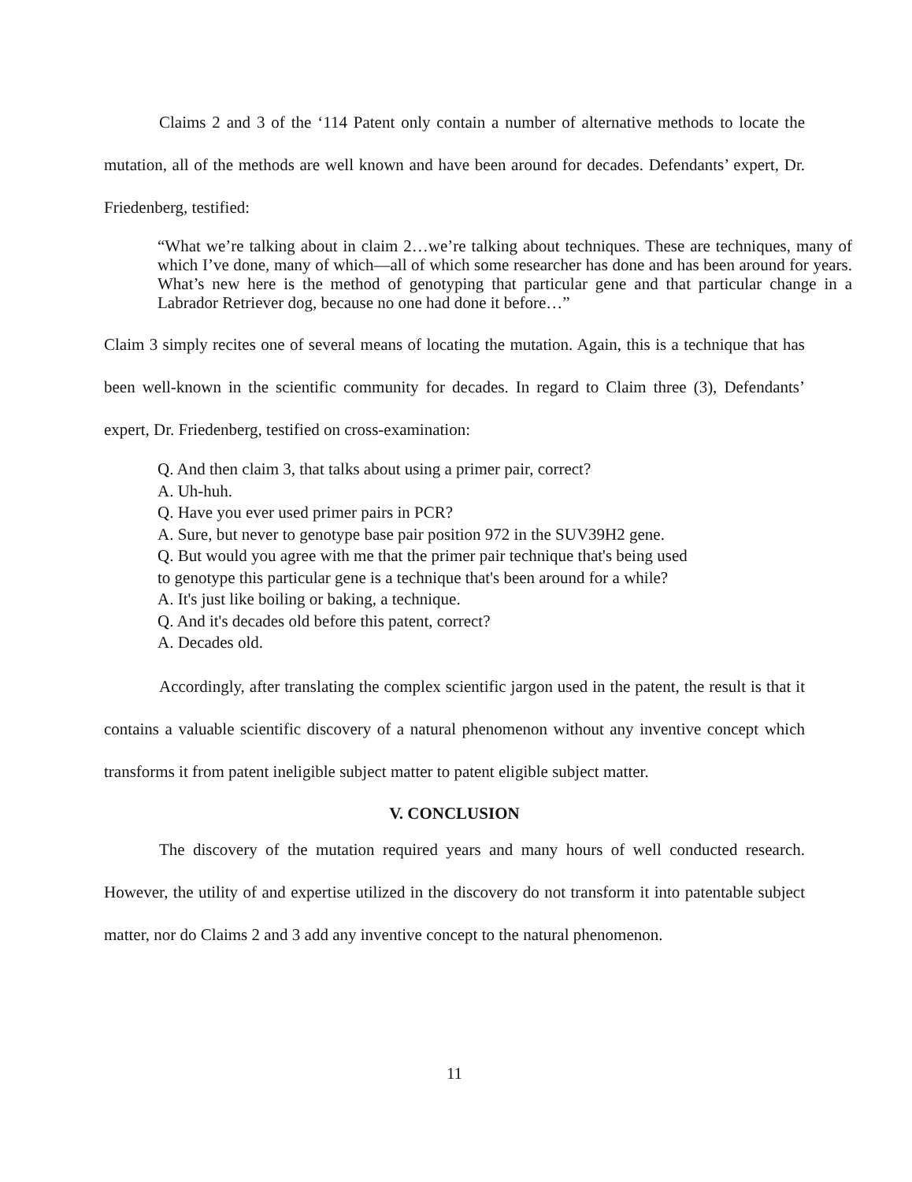Claims 2 and 3 of the ‘114 Patent only contain a number of alternative methods to locate the mutation, all of the methods are well known and have been around for decades. Defendants’ expert, Dr. Friedenberg, testified:
“What we’re talking about in claim 2…we’re talking about techniques. These are techniques, many of which I’ve done, many of which—all of which some researcher has done and has been around for years. What’s new here is the method of genotyping that particular gene and that particular change in a Labrador Retriever dog, because no one had done it before…”
Claim 3 simply recites one of several means of locating the mutation. Again, this is a technique that has been well-known in the scientific community for decades. In regard to Claim three (3), Defendants’ expert, Dr. Friedenberg, testified on cross-examination:
Q. And then claim 3, that talks about using a primer pair, correct?
A. Uh-huh.
Q. Have you ever used primer pairs in PCR?
A. Sure, but never to genotype base pair position 972 in the SUV39H2 gene.
Q. But would you agree with me that the primer pair technique that's being used
to genotype this particular gene is a technique that's been around for a while?
A. It's just like boiling or baking, a technique.
Q. And it's decades old before this patent, correct?
A. Decades old.
Accordingly, after translating the complex scientific jargon used in the patent, the result is that it contains a valuable scientific discovery of a natural phenomenon without any inventive concept which transforms it from patent ineligible subject matter to patent eligible subject matter.
V. CONCLUSION
The discovery of the mutation required years and many hours of well conducted research. However, the utility of and expertise utilized in the discovery do not transform it into patentable subject matter, nor do Claims 2 and 3 add any inventive concept to the natural phenomenon.
11